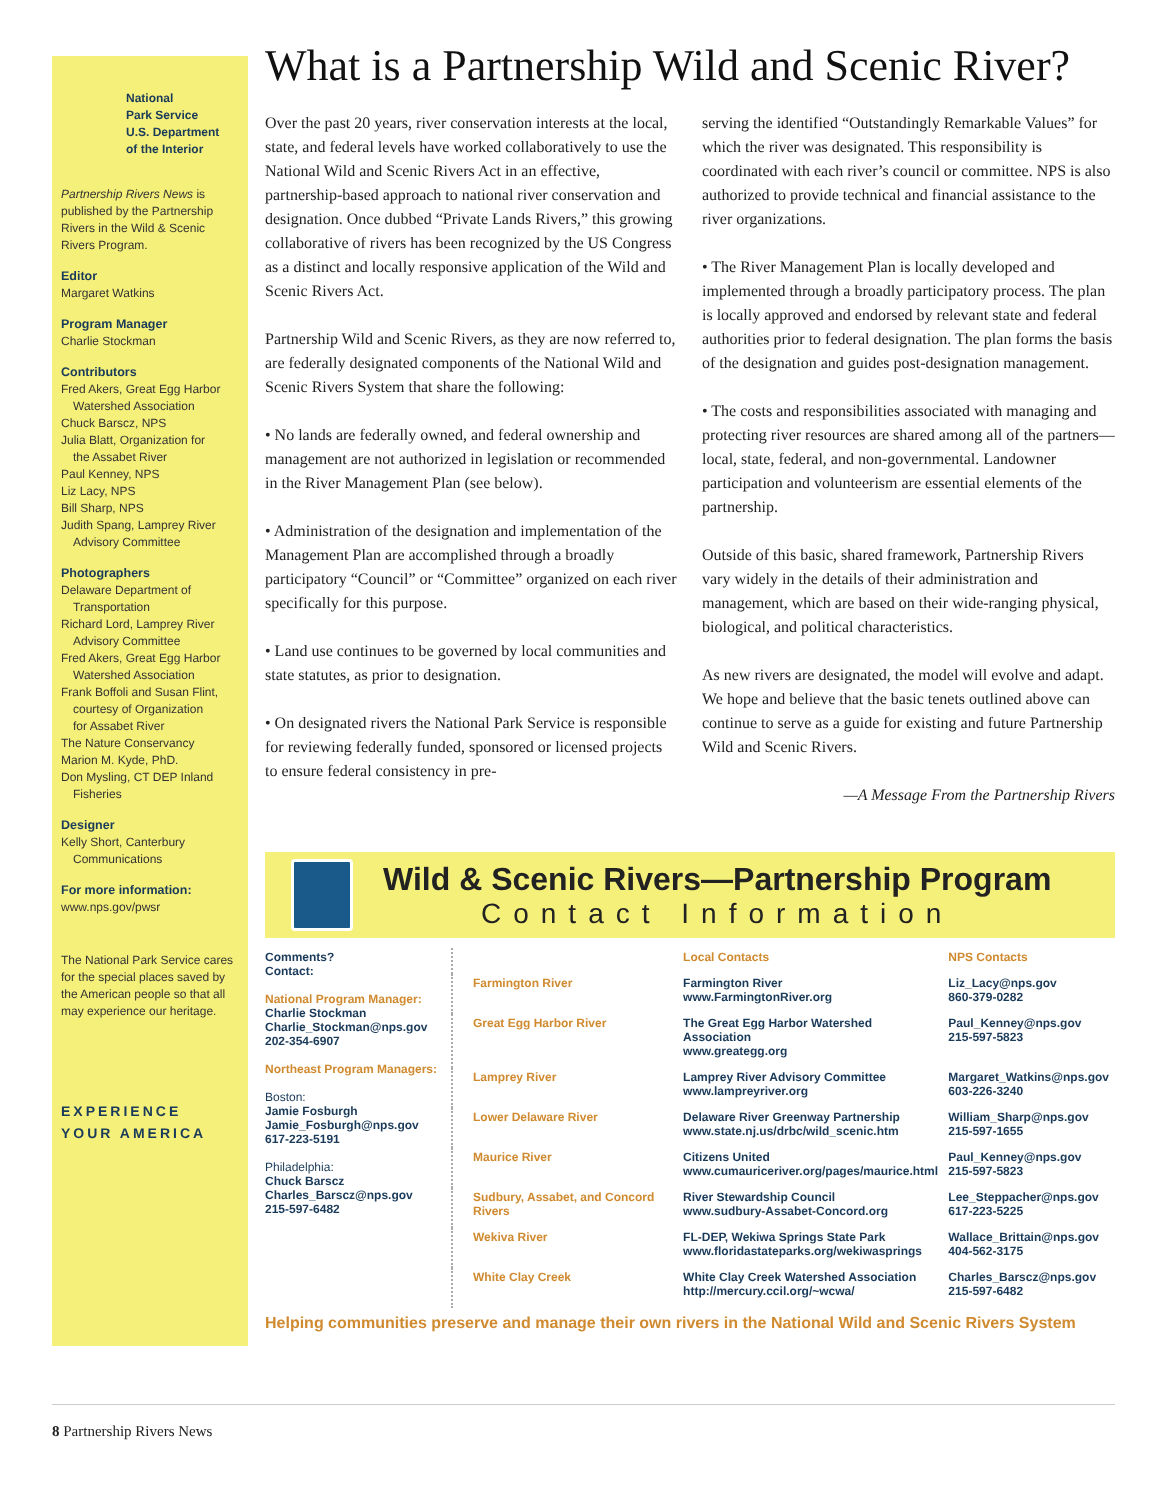National
Park Service
U.S. Department
of the Interior
Partnership Rivers News is published by the Partnership Rivers in the Wild & Scenic Rivers Program.
Editor
Margaret Watkins
Program Manager
Charlie Stockman
Contributors
Fred Akers, Great Egg Harbor
Watershed Association
Chuck Barscz, NPS
Julia Blatt, Organization for
the Assabet River
Paul Kenney, NPS
Liz Lacy, NPS
Bill Sharp, NPS
Judith Spang, Lamprey River
Advisory Committee
Photographers
Delaware Department of
Transportation
Richard Lord, Lamprey River
Advisory Committee
Fred Akers, Great Egg Harbor
Watershed Association
Frank Boffoli and Susan Flint,
courtesy of Organization
for Assabet River
The Nature Conservancy
Marion M. Kyde, PhD.
Don Mysling, CT DEP Inland
Fisheries
Designer
Kelly Short, Canterbury
Communications
For more information:
www.nps.gov/pwsr
The National Park Service cares for the special places saved by the American people so that all may experience our heritage.
EXPERIENCE
YOUR AMERICA
What is a Partnership Wild and Scenic River?
Over the past 20 years, river conservation interests at the local, state, and federal levels have worked collaboratively to use the National Wild and Scenic Rivers Act in an effective, partnership-based approach to national river conservation and designation. Once dubbed “Private Lands Rivers,” this growing collaborative of rivers has been recognized by the US Congress as a distinct and locally responsive application of the Wild and Scenic Rivers Act.
Partnership Wild and Scenic Rivers, as they are now referred to, are federally designated components of the National Wild and Scenic Rivers System that share the following:
• No lands are federally owned, and federal ownership and management are not authorized in legislation or recommended in the River Management Plan (see below).
• Administration of the designation and implementation of the Management Plan are accomplished through a broadly participatory “Council” or “Committee” organized on each river specifically for this purpose.
• Land use continues to be governed by local communities and state statutes, as prior to designation.
• On designated rivers the National Park Service is responsible for reviewing federally funded, sponsored or licensed projects to ensure federal consistency in pre-
serving the identified “Outstandingly Remarkable Values” for which the river was designated. This responsibility is coordinated with each river’s council or committee. NPS is also authorized to provide technical and financial assistance to the river organizations.
• The River Management Plan is locally developed and implemented through a broadly participatory process. The plan is locally approved and endorsed by relevant state and federal authorities prior to federal designation. The plan forms the basis of the designation and guides post-designation management.
• The costs and responsibilities associated with managing and protecting river resources are shared among all of the partners—local, state, federal, and non-governmental. Landowner participation and volunteerism are essential elements of the partnership.
Outside of this basic, shared framework, Partnership Rivers vary widely in the details of their administration and management, which are based on their wide-ranging physical, biological, and political characteristics.
As new rivers are designated, the model will evolve and adapt. We hope and believe that the basic tenets outlined above can continue to serve as a guide for existing and future Partnership Wild and Scenic Rivers.
—A Message From the Partnership Rivers
Wild & Scenic Rivers—Partnership Program
Contact Information
| Comments? Contact: National Program Manager: Charlie Stockman Charlie_Stockman@nps.gov 202-354-6907 Northeast Program Managers: Boston: Jamie Fosburgh Jamie_Fosburgh@nps.gov 617-223-5191 Philadelphia: Chuck Barscz Charles_Barscz@nps.gov 215-597-6482 | | Local Contacts | NPS Contacts |
| | Farmington River | Farmington River www.FarmingtonRiver.org | Liz_Lacy@nps.gov 860-379-0282 |
| | Great Egg Harbor River | The Great Egg Harbor Watershed Association www.greategg.org | Paul_Kenney@nps.gov 215-597-5823 |
| | Lamprey River | Lamprey River Advisory Committee www.lampreyriver.org | Margaret_Watkins@nps.gov 603-226-3240 |
| | Lower Delaware River | Delaware River Greenway Partnership www.state.nj.us/drbc/wild_scenic.htm | William_Sharp@nps.gov 215-597-1655 |
| | Maurice River | Citizens United www.cumauriceriver.org/pages/maurice.html | Paul_Kenney@nps.gov 215-597-5823 |
| | Sudbury, Assabet, and Concord Rivers | River Stewardship Council www.sudbury-Assabet-Concord.org | Lee_Steppacher@nps.gov 617-223-5225 |
| | Wekiva River | FL-DEP, Wekiwa Springs State Park www.floridastateparks.org/wekiwasprings | Wallace_Brittain@nps.gov 404-562-3175 |
| | White Clay Creek | White Clay Creek Watershed Association http://mercury.ccil.org/~wcwa/ | Charles_Barscz@nps.gov 215-597-6482 |
Helping communities preserve and manage their own rivers in the National Wild and Scenic Rivers System
8 Partnership Rivers News